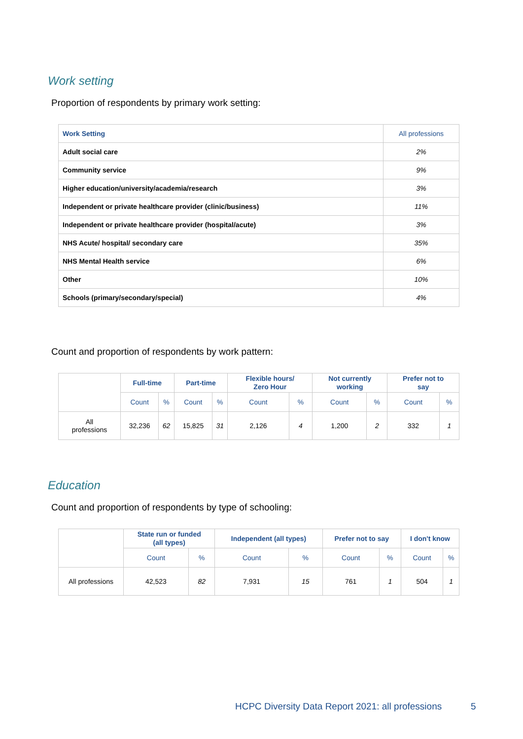Work setting
Proportion of respondents by primary work setting:
| Work Setting | All professions |
| --- | --- |
| Adult social care | 2% |
| Community service | 9% |
| Higher education/university/academia/research | 3% |
| Independent or private healthcare provider (clinic/business) | 11% |
| Independent or private healthcare provider (hospital/acute) | 3% |
| NHS Acute/ hospital/ secondary care | 35% |
| NHS Mental Health service | 6% |
| Other | 10% |
| Schools (primary/secondary/special) | 4% |
Count and proportion of respondents by work pattern:
| | Full-time | | Part-time | | Flexible hours/ Zero Hour | | Not currently working | | Prefer not to say | |
| --- | --- | --- | --- | --- | --- | --- | --- | --- | --- | --- |
| | Count | % | Count | % | Count | % | Count | % | Count | % |
| All professions | 32,236 | 62 | 15,825 | 31 | 2,126 | 4 | 1,200 | 2 | 332 | 1 |
Education
Count and proportion of respondents by type of schooling:
| | State run or funded (all types) | | Independent (all types) | | Prefer not to say | | I don't know | |
| --- | --- | --- | --- | --- | --- | --- | --- | --- |
| | Count | % | Count | % | Count | % | Count | % |
| All professions | 42,523 | 82 | 7,931 | 15 | 761 | 1 | 504 | 1 |
HCPC Diversity Data Report 2021: all professions
5